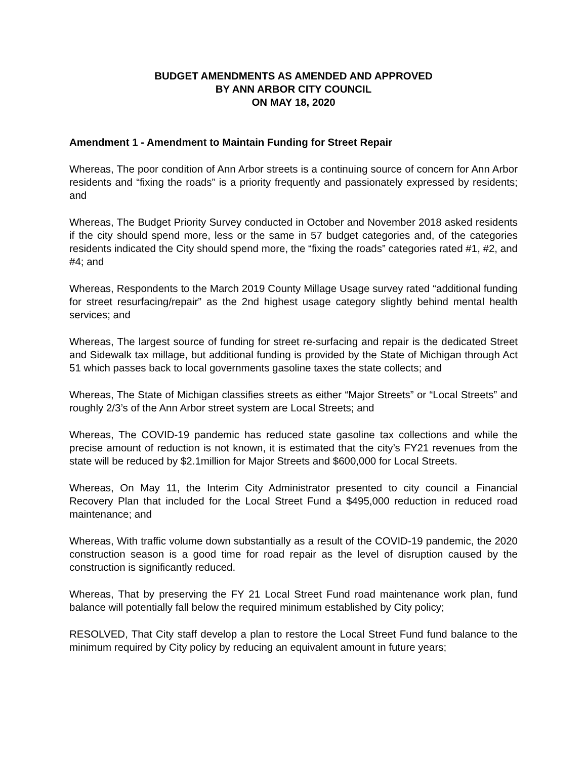BUDGET AMENDMENTS AS AMENDED AND APPROVED
BY ANN ARBOR CITY COUNCIL
ON MAY 18, 2020
Amendment 1 - Amendment to Maintain Funding for Street Repair
Whereas, The poor condition of Ann Arbor streets is a continuing source of concern for Ann Arbor residents and “fixing the roads” is a priority frequently and passionately expressed by residents; and
Whereas, The Budget Priority Survey conducted in October and November 2018 asked residents if the city should spend more, less or the same in 57 budget categories and, of the categories residents indicated the City should spend more, the “fixing the roads” categories rated #1, #2, and #4; and
Whereas, Respondents to the March 2019 County Millage Usage survey rated “additional funding for street resurfacing/repair” as the 2nd highest usage category slightly behind mental health services; and
Whereas, The largest source of funding for street re-surfacing and repair is the dedicated Street and Sidewalk tax millage, but additional funding is provided by the State of Michigan through Act 51 which passes back to local governments gasoline taxes the state collects; and
Whereas, The State of Michigan classifies streets as either “Major Streets” or “Local Streets” and roughly 2/3’s of the Ann Arbor street system are Local Streets; and
Whereas, The COVID-19 pandemic has reduced state gasoline tax collections and while the precise amount of reduction is not known, it is estimated that the city’s FY21 revenues from the state will be reduced by $2.1million for Major Streets and $600,000 for Local Streets.
Whereas, On May 11, the Interim City Administrator presented to city council a Financial Recovery Plan that included for the Local Street Fund a $495,000 reduction in reduced road maintenance; and
Whereas, With traffic volume down substantially as a result of the COVID-19 pandemic, the 2020 construction season is a good time for road repair as the level of disruption caused by the construction is significantly reduced.
Whereas, That by preserving the FY 21 Local Street Fund road maintenance work plan, fund balance will potentially fall below the required minimum established by City policy;
RESOLVED, That City staff develop a plan to restore the Local Street Fund fund balance to the minimum required by City policy by reducing an equivalent amount in future years;